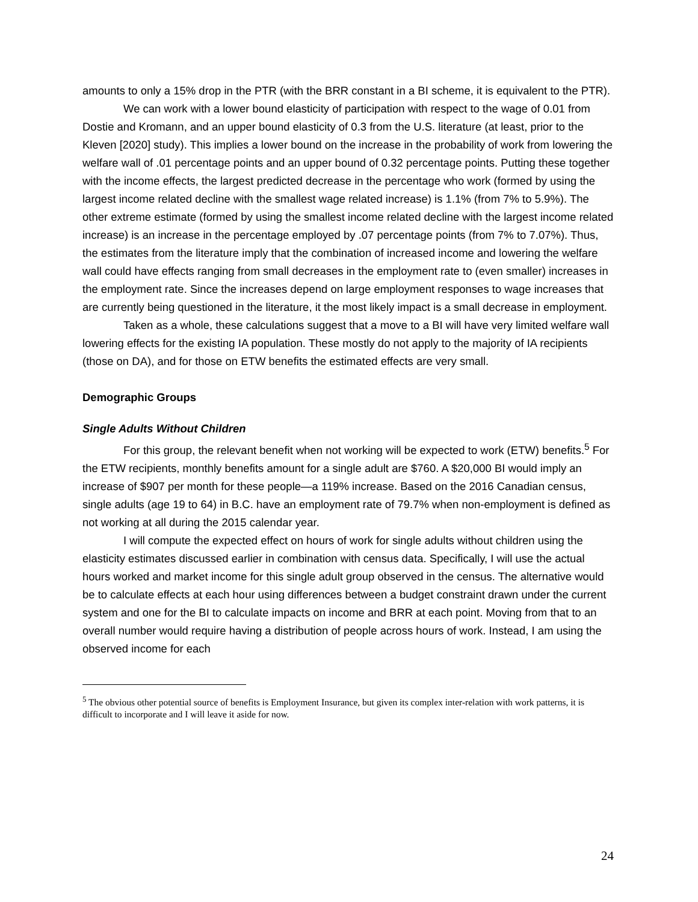amounts to only a 15% drop in the PTR (with the BRR constant in a BI scheme, it is equivalent to the PTR).
We can work with a lower bound elasticity of participation with respect to the wage of 0.01 from Dostie and Kromann, and an upper bound elasticity of 0.3 from the U.S. literature (at least, prior to the Kleven [2020] study). This implies a lower bound on the increase in the probability of work from lowering the welfare wall of .01 percentage points and an upper bound of 0.32 percentage points. Putting these together with the income effects, the largest predicted decrease in the percentage who work (formed by using the largest income related decline with the smallest wage related increase) is 1.1% (from 7% to 5.9%). The other extreme estimate (formed by using the smallest income related decline with the largest income related increase) is an increase in the percentage employed by .07 percentage points (from 7% to 7.07%). Thus, the estimates from the literature imply that the combination of increased income and lowering the welfare wall could have effects ranging from small decreases in the employment rate to (even smaller) increases in the employment rate. Since the increases depend on large employment responses to wage increases that are currently being questioned in the literature, it the most likely impact is a small decrease in employment.
Taken as a whole, these calculations suggest that a move to a BI will have very limited welfare wall lowering effects for the existing IA population. These mostly do not apply to the majority of IA recipients (those on DA), and for those on ETW benefits the estimated effects are very small.
Demographic Groups
Single Adults Without Children
For this group, the relevant benefit when not working will be expected to work (ETW) benefits.<sup>5</sup> For the ETW recipients, monthly benefits amount for a single adult are $760. A $20,000 BI would imply an increase of $907 per month for these people—a 119% increase. Based on the 2016 Canadian census, single adults (age 19 to 64) in B.C. have an employment rate of 79.7% when non-employment is defined as not working at all during the 2015 calendar year.
I will compute the expected effect on hours of work for single adults without children using the elasticity estimates discussed earlier in combination with census data. Specifically, I will use the actual hours worked and market income for this single adult group observed in the census. The alternative would be to calculate effects at each hour using differences between a budget constraint drawn under the current system and one for the BI to calculate impacts on income and BRR at each point. Moving from that to an overall number would require having a distribution of people across hours of work. Instead, I am using the observed income for each
<sup>5</sup> The obvious other potential source of benefits is Employment Insurance, but given its complex inter-relation with work patterns, it is difficult to incorporate and I will leave it aside for now.
24